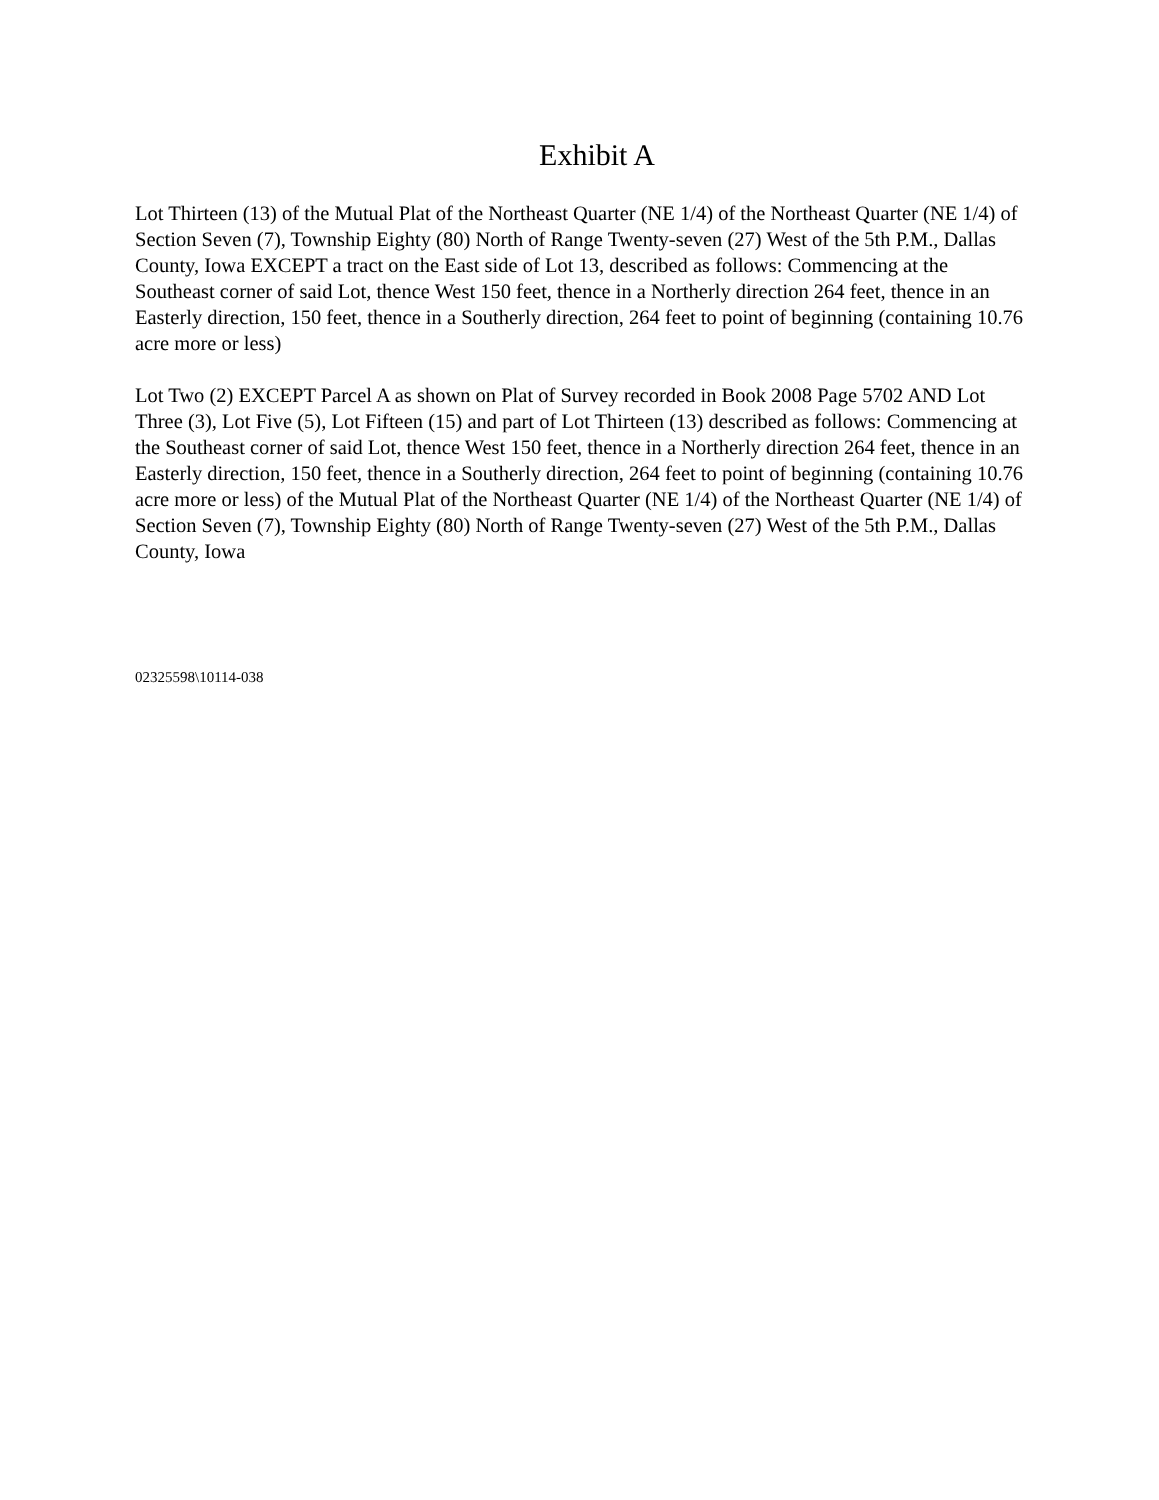Exhibit A
Lot Thirteen (13) of the Mutual Plat of the Northeast Quarter (NE 1/4) of the Northeast Quarter (NE 1/4) of Section Seven (7), Township Eighty (80) North of Range Twenty-seven (27) West of the 5th P.M., Dallas County, Iowa EXCEPT a tract on the East side of Lot 13, described as follows: Commencing at the Southeast corner of said Lot, thence West 150 feet, thence in a Northerly direction 264 feet, thence in an Easterly direction, 150 feet, thence in a Southerly direction, 264 feet to point of beginning (containing 10.76 acre more or less)
Lot Two (2) EXCEPT Parcel A as shown on Plat of Survey recorded in Book 2008 Page 5702 AND Lot Three (3), Lot Five (5), Lot Fifteen (15) and part of Lot Thirteen (13) described as follows: Commencing at the Southeast corner of said Lot, thence West 150 feet, thence in a Northerly direction 264 feet, thence in an Easterly direction, 150 feet, thence in a Southerly direction, 264 feet to point of beginning (containing 10.76 acre more or less) of the Mutual Plat of the Northeast Quarter (NE 1/4) of the Northeast Quarter (NE 1/4) of Section Seven (7), Township Eighty (80) North of Range Twenty-seven (27) West of the 5th P.M., Dallas County, Iowa
02325598\10114-038